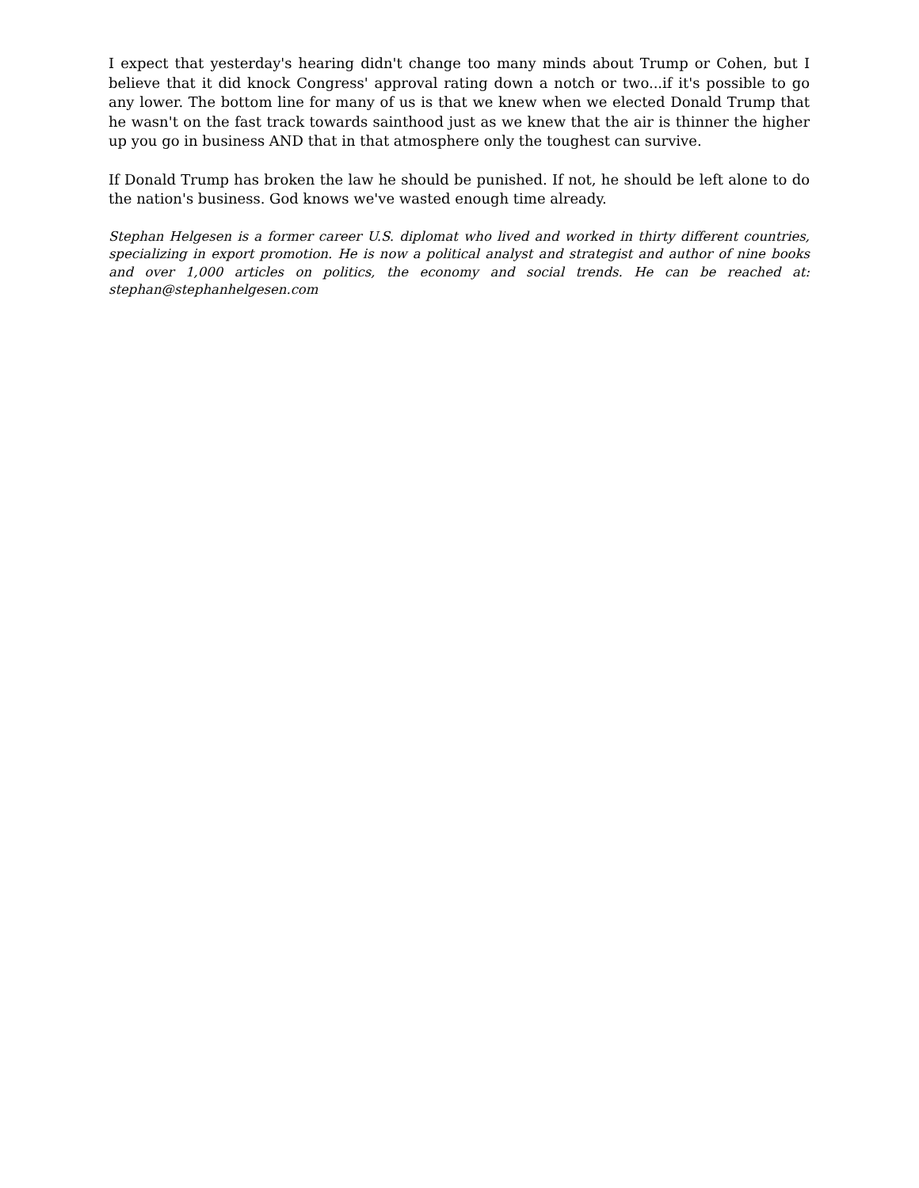I expect that yesterday's hearing didn't change too many minds about Trump or Cohen, but I believe that it did knock Congress' approval rating down a notch or two...if it's possible to go any lower. The bottom line for many of us is that we knew when we elected Donald Trump that he wasn't on the fast track towards sainthood just as we knew that the air is thinner the higher up you go in business AND that in that atmosphere only the toughest can survive.
If Donald Trump has broken the law he should be punished. If not, he should be left alone to do the nation's business. God knows we've wasted enough time already.
Stephan Helgesen is a former career U.S. diplomat who lived and worked in thirty different countries, specializing in export promotion. He is now a political analyst and strategist and author of nine books and over 1,000 articles on politics, the economy and social trends. He can be reached at: stephan@stephanhelgesen.com